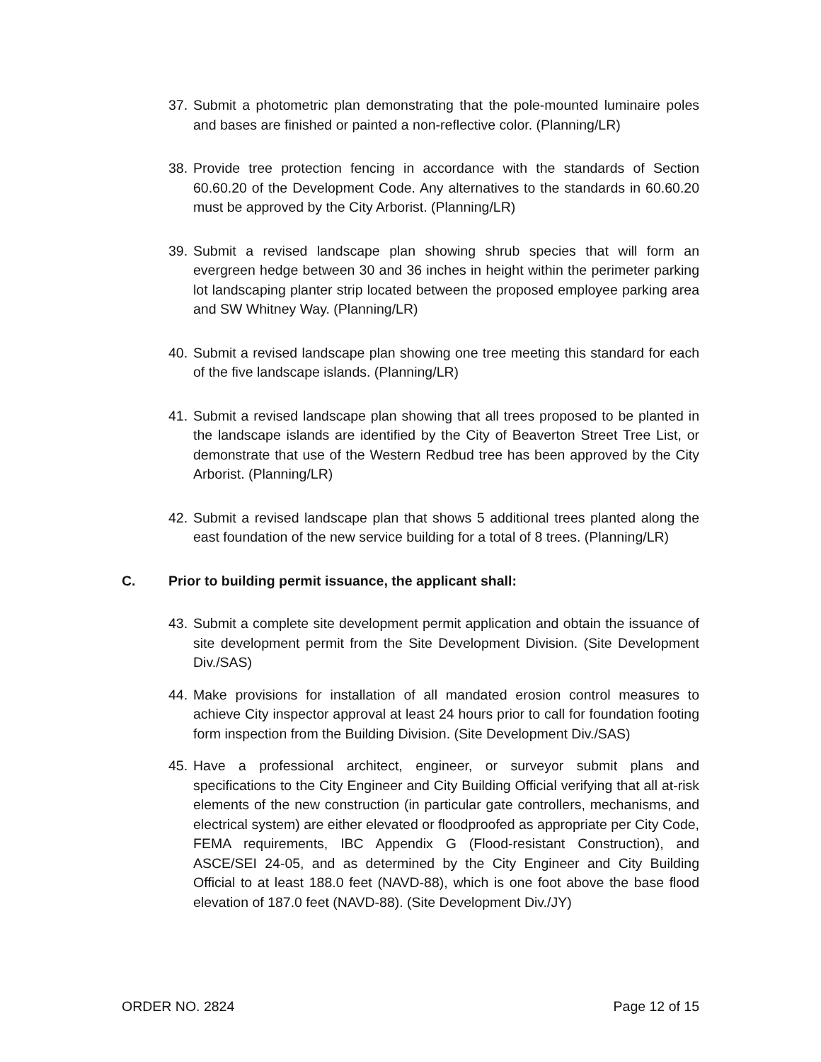37.
Submit a photometric plan demonstrating that the pole-mounted luminaire poles and bases are finished or painted a non-reflective color. (Planning/LR)
38.
Provide tree protection fencing in accordance with the standards of Section 60.60.20 of the Development Code. Any alternatives to the standards in 60.60.20 must be approved by the City Arborist. (Planning/LR)
39.
Submit a revised landscape plan showing shrub species that will form an evergreen hedge between 30 and 36 inches in height within the perimeter parking lot landscaping planter strip located between the proposed employee parking area and SW Whitney Way. (Planning/LR)
40.
Submit a revised landscape plan showing one tree meeting this standard for each of the five landscape islands. (Planning/LR)
41.
Submit a revised landscape plan showing that all trees proposed to be planted in the landscape islands are identified by the City of Beaverton Street Tree List, or demonstrate that use of the Western Redbud tree has been approved by the City Arborist. (Planning/LR)
42.
Submit a revised landscape plan that shows 5 additional trees planted along the east foundation of the new service building for a total of 8 trees. (Planning/LR)
C. Prior to building permit issuance, the applicant shall:
43.
Submit a complete site development permit application and obtain the issuance of site development permit from the Site Development Division. (Site Development Div./SAS)
44.
Make provisions for installation of all mandated erosion control measures to achieve City inspector approval at least 24 hours prior to call for foundation footing form inspection from the Building Division. (Site Development Div./SAS)
45.
Have a professional architect, engineer, or surveyor submit plans and specifications to the City Engineer and City Building Official verifying that all at-risk elements of the new construction (in particular gate controllers, mechanisms, and electrical system) are either elevated or floodproofed as appropriate per City Code, FEMA requirements, IBC Appendix G (Flood-resistant Construction), and ASCE/SEI 24-05, and as determined by the City Engineer and City Building Official to at least 188.0 feet (NAVD-88), which is one foot above the base flood elevation of 187.0 feet (NAVD-88). (Site Development Div./JY)
ORDER NO. 2824 Page 12 of 15